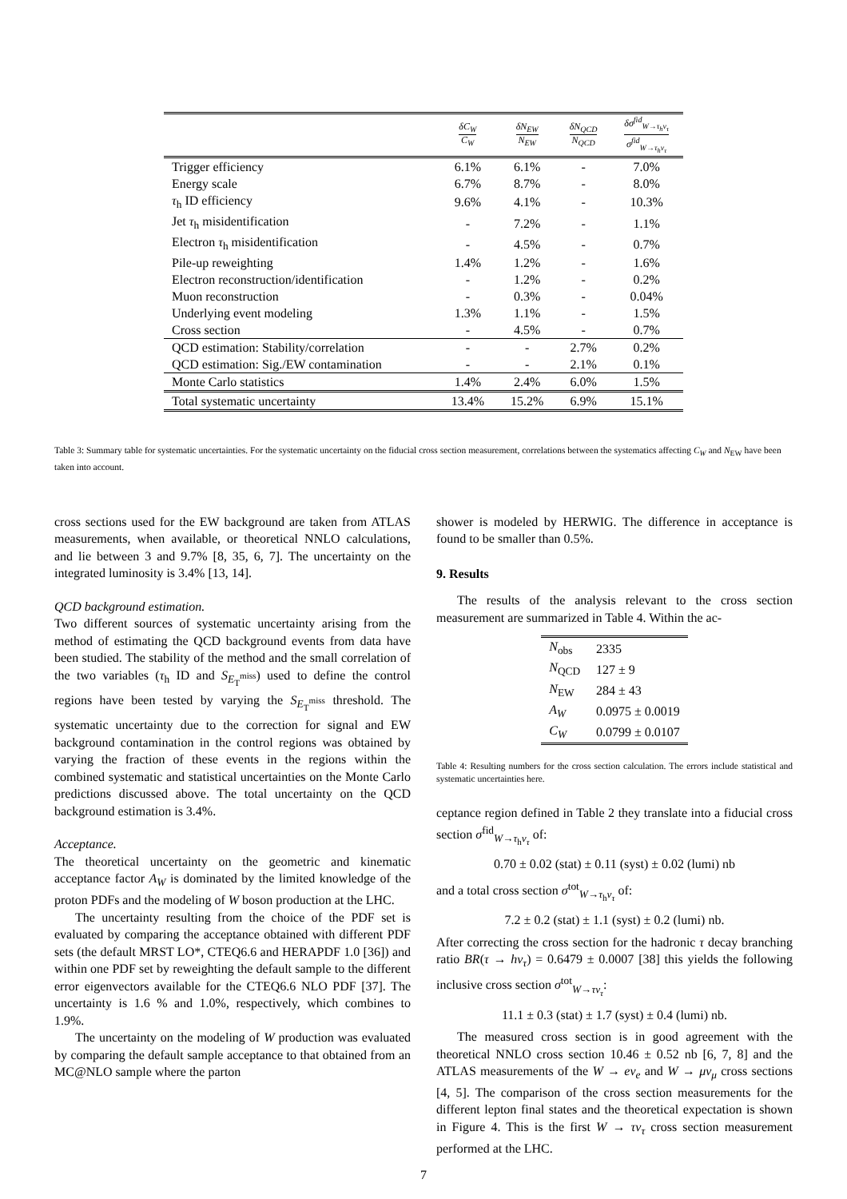| | δC<sub>W</sub> C<sub>W</sub> | δN<sub>EW</sub> N<sub>EW</sub> | δN<sub>QCD</sub> N<sub>QCD</sub> | δσ<sup>fid</sup><sub>W→τ<sub>h</sub>ν<sub>τ</sub></sub> σ<sup>fid</sup><sub>W→τ<sub>h</sub>ν<sub>τ</sub></sub> |
| --- | --- | --- | --- | --- |
| Trigger efficiency | 6.1% | 6.1% | - | 7.0% |
| Energy scale | 6.7% | 8.7% | - | 8.0% |
| τ<sub>h</sub> ID efficiency | 9.6% | 4.1% | - | 10.3% |
| Jet τ<sub>h</sub> misidentification | - | 7.2% | - | 1.1% |
| Electron τ<sub>h</sub> misidentification | - | 4.5% | - | 0.7% |
| Pile-up reweighting | 1.4% | 1.2% | - | 1.6% |
| Electron reconstruction/identification | - | 1.2% | - | 0.2% |
| Muon reconstruction | - | 0.3% | - | 0.04% |
| Underlying event modeling | 1.3% | 1.1% | - | 1.5% |
| Cross section | - | 4.5% | - | 0.7% |
| QCD estimation: Stability/correlation | - | - | 2.7% | 0.2% |
| QCD estimation: Sig./EW contamination | - | - | 2.1% | 0.1% |
| Monte Carlo statistics | 1.4% | 2.4% | 6.0% | 1.5% |
| Total systematic uncertainty | 13.4% | 15.2% | 6.9% | 15.1% |
Table 3: Summary table for systematic uncertainties. For the systematic uncertainty on the fiducial cross section measurement, correlations between the systematics affecting C<sub>W</sub> and N<sub>EW</sub> have been taken into account.
cross sections used for the EW background are taken from ATLAS measurements, when available, or theoretical NNLO calculations, and lie between 3 and 9.7% [8, 35, 6, 7]. The uncertainty on the integrated luminosity is 3.4% [13, 14].
QCD background estimation.
Two different sources of systematic uncertainty arising from the method of estimating the QCD background events from data have been studied. The stability of the method and the small correlation of the two variables (τ<sub>h</sub> ID and S<sub>E<sub>T</sub><sup>miss</sup></sub>) used to define the control regions have been tested by varying the S<sub>E<sub>T</sub><sup>miss</sup></sub> threshold. The systematic uncertainty due to the correction for signal and EW background contamination in the control regions was obtained by varying the fraction of these events in the regions within the combined systematic and statistical uncertainties on the Monte Carlo predictions discussed above. The total uncertainty on the QCD background estimation is 3.4%.
Acceptance.
The theoretical uncertainty on the geometric and kinematic acceptance factor A<sub>W</sub> is dominated by the limited knowledge of the proton PDFs and the modeling of W boson production at the LHC.
The uncertainty resulting from the choice of the PDF set is evaluated by comparing the acceptance obtained with different PDF sets (the default MRST LO*, CTEQ6.6 and HERAPDF 1.0 [36]) and within one PDF set by reweighting the default sample to the different error eigenvectors available for the CTEQ6.6 NLO PDF [37]. The uncertainty is 1.6 % and 1.0%, respectively, which combines to 1.9%.
The uncertainty on the modeling of W production was evaluated by comparing the default sample acceptance to that obtained from an MC@NLO sample where the parton
shower is modeled by HERWIG. The difference in acceptance is found to be smaller than 0.5%.
9. Results
The results of the analysis relevant to the cross section measurement are summarized in Table 4. Within the ac-
| N<sub>obs</sub> | 2335 |
| N<sub>QCD</sub> | 127 ± 9 |
| N<sub>EW</sub> | 284 ± 43 |
| A<sub>W</sub> | 0.0975 ± 0.0019 |
| C<sub>W</sub> | 0.0799 ± 0.0107 |
Table 4: Resulting numbers for the cross section calculation. The errors include statistical and systematic uncertainties here.
ceptance region defined in Table 2 they translate into a fiducial cross section σ<sup>fid</sup><sub>W→τ<sub>h</sub>ν<sub>τ</sub></sub> of:
0.70 ± 0.02 (stat) ± 0.11 (syst) ± 0.02 (lumi) nb
and a total cross section σ<sup>tot</sup><sub>W→τ<sub>h</sub>ν<sub>τ</sub></sub> of:
7.2 ± 0.2 (stat) ± 1.1 (syst) ± 0.2 (lumi) nb.
After correcting the cross section for the hadronic τ decay branching ratio BR(τ → hν<sub>τ</sub>) = 0.6479 ± 0.0007 [38] this yields the following inclusive cross section σ<sup>tot</sup><sub>W→τν<sub>τ</sub></sub>:
11.1 ± 0.3 (stat) ± 1.7 (syst) ± 0.4 (lumi) nb.
The measured cross section is in good agreement with the theoretical NNLO cross section 10.46 ± 0.52 nb [6, 7, 8] and the ATLAS measurements of the W → eν<sub>e</sub> and W → μν<sub>μ</sub> cross sections [4, 5]. The comparison of the cross section measurements for the different lepton final states and the theoretical expectation is shown in Figure 4. This is the first W → τν<sub>τ</sub> cross section measurement performed at the LHC.
7